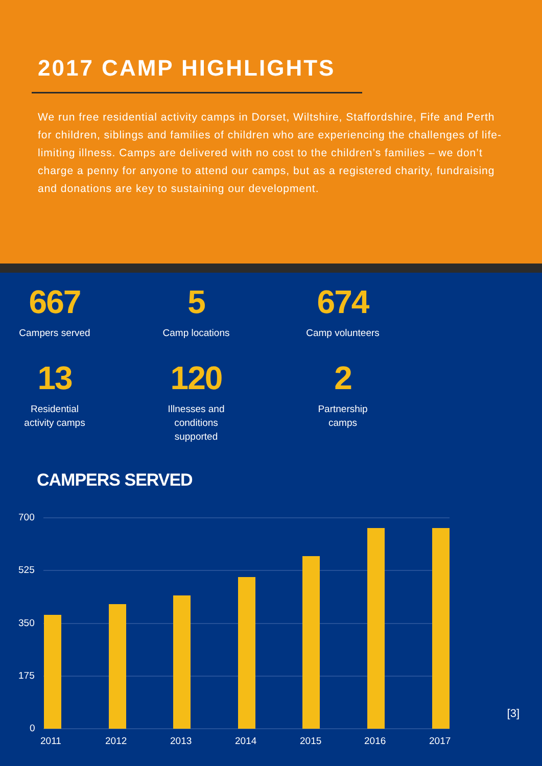2017 CAMP HIGHLIGHTS
We run free residential activity camps in Dorset, Wiltshire, Staffordshire, Fife and Perth for children, siblings and families of children who are experiencing the challenges of life-limiting illness. Camps are delivered with no cost to the children’s families – we don’t charge a penny for anyone to attend our camps, but as a registered charity, fundraising and donations are key to sustaining our development.
667
Campers served
5
Camp locations
674
Camp volunteers
13
Residential
activity camps
120
Illnesses and
conditions
supported
2
Partnership
camps
CAMPERS SERVED
700
525
350
175
0
2011
2012
2013
2014
2015
2016
2017
[3]